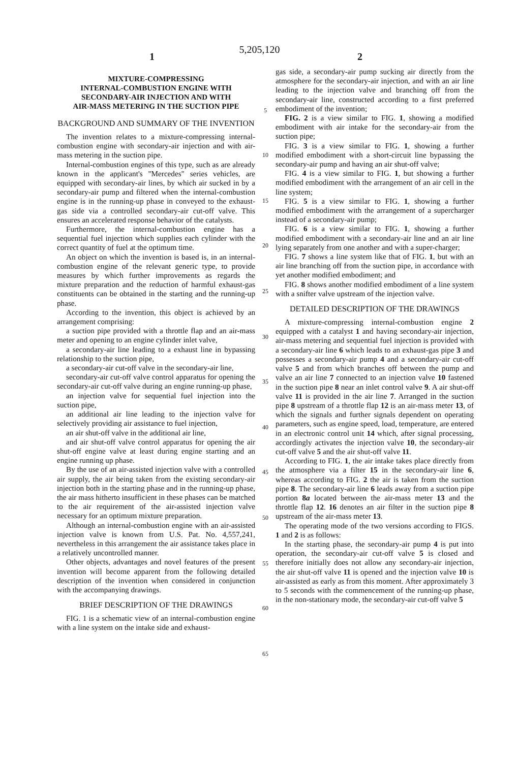5,205,120
1 2
MIXTURE-COMPRESSING
INTERNAL-COMBUSTION ENGINE WITH
SECONDARY-AIR INJECTION AND WITH
AIR-MASS METERING IN THE SUCTION PIPE
BACKGROUND AND SUMMARY OF THE INVENTION
The invention relates to a mixture-compressing internal-combustion engine with secondary-air injection and with air-mass metering in the suction pipe.
Internal-combustion engines of this type, such as are already known in the applicant's "Mercedes" series vehicles, are equipped with secondary-air lines, by which air sucked in by a secondary-air pump and filtered when the internal-combustion engine is in the running-up phase in conveyed to the exhaust-gas side via a controlled secondary-air cut-off valve. This ensures an accelerated response behavior of the catalysts.
Furthermore, the internal-combustion engine has a sequential fuel injection which supplies each cylinder with the correct quantity of fuel at the optimum time.
An object on which the invention is based is, in an internal-combustion engine of the relevant generic type, to provide measures by which further improvements as regards the mixture preparation and the reduction of harmful exhaust-gas constituents can be obtained in the starting and the running-up phase.
According to the invention, this object is achieved by an arrangement comprising:
a suction pipe provided with a throttle flap and an air-mass meter and opening to an engine cylinder inlet valve,
a secondary-air line leading to a exhaust line in bypassing relationship to the suction pipe,
a secondary-air cut-off valve in the secondary-air line,
secondary-air cut-off valve control apparatus for opening the secondary-air cut-off valve during an engine running-up phase,
an injection valve for sequential fuel injection into the suction pipe,
an additional air line leading to the injection valve for selectively providing air assistance to fuel injection,
an air shut-off valve in the additional air line,
and air shut-off valve control apparatus for opening the air shut-off engine valve at least during engine starting and an engine running up phase.
By the use of an air-assisted injection valve with a controlled air supply, the air being taken from the existing secondary-air injection both in the starting phase and in the running-up phase, the air mass hitherto insufficient in these phases can be matched to the air requirement of the air-assisted injection valve necessary for an optimum mixture preparation.
Although an internal-combustion engine with an air-assisted injection valve is known from U.S. Pat. No. 4,557,241, nevertheless in this arrangement the air assistance takes place in a relatively uncontrolled manner.
Other objects, advantages and novel features of the present invention will become apparent from the following detailed description of the invention when considered in conjunction with the accompanying drawings.
BRIEF DESCRIPTION OF THE DRAWINGS
FIG. 1 is a schematic view of an internal-combustion engine with a line system on the intake side and exhaust-
5
10
15
20
25
30
35
40
45
50
55
60
65
gas side, a secondary-air pump sucking air directly from the atmosphere for the secondary-air injection, and with an air line leading to the injection valve and branching off from the secondary-air line, constructed according to a first preferred embodiment of the invention;
FIG. 2 is a view similar to FIG. 1, showing a modified embodiment with air intake for the secondary-air from the suction pipe;
FIG. 3 is a view similar to FIG. 1, showing a further modified embodiment with a short-circuit line bypassing the secondary-air pump and having an air shut-off valve;
FIG. 4 is a view similar to FIG. 1, but showing a further modified embodiment with the arrangement of an air cell in the line system;
FIG. 5 is a view similar to FIG. 1, showing a further modified embodiment with the arrangement of a supercharger instead of a secondary-air pump;
FIG. 6 is a view similar to FIG. 1, showing a further modified embodiment with a secondary-air line and an air line lying separately from one another and with a super-charger;
FIG. 7 shows a line system like that of FIG. 1, but with an air line branching off from the suction pipe, in accordance with yet another modified embodiment; and
FIG. 8 shows another modified embodiment of a line system with a snifter valve upstream of the injection valve.
DETAILED DESCRIPTION OF THE DRAWINGS
A mixture-compressing internal-combustion engine 2 equipped with a catalyst 1 and having secondary-air injection, air-mass metering and sequential fuel injection is provided with a secondary-air line 6 which leads to an exhaust-gas pipe 3 and possesses a secondary-air pump 4 and a secondary-air cut-off valve 5 and from which branches off between the pump and valve an air line 7 connected to an injection valve 10 fastened in the suction pipe 8 near an inlet control valve 9. A air shut-off valve 11 is provided in the air line 7. Arranged in the suction pipe 8 upstream of a throttle flap 12 is an air-mass meter 13, of which the signals and further signals dependent on operating parameters, such as engine speed, load, temperature, are entered in an electronic control unit 14 which, after signal processing, accordingly activates the injection valve 10, the secondary-air cut-off valve 5 and the air shut-off valve 11.
According to FIG. 1, the air intake takes place directly from the atmosphere via a filter 15 in the secondary-air line 6, whereas according to FIG. 2 the air is taken from the suction pipe 8. The secondary-air line 6 leads away from a suction pipe portion 8a located between the air-mass meter 13 and the throttle flap 12. 16 denotes an air filter in the suction pipe 8 upstream of the air-mass meter 13.
The operating mode of the two versions according to FIGS. 1 and 2 is as follows:
In the starting phase, the secondary-air pump 4 is put into operation, the secondary-air cut-off valve 5 is closed and therefore initially does not allow any secondary-air injection, the air shut-off valve 11 is opened and the injection valve 10 is air-assisted as early as from this moment. After approximately 3 to 5 seconds with the commencement of the running-up phase, in the non-stationary mode, the secondary-air cut-off valve 5